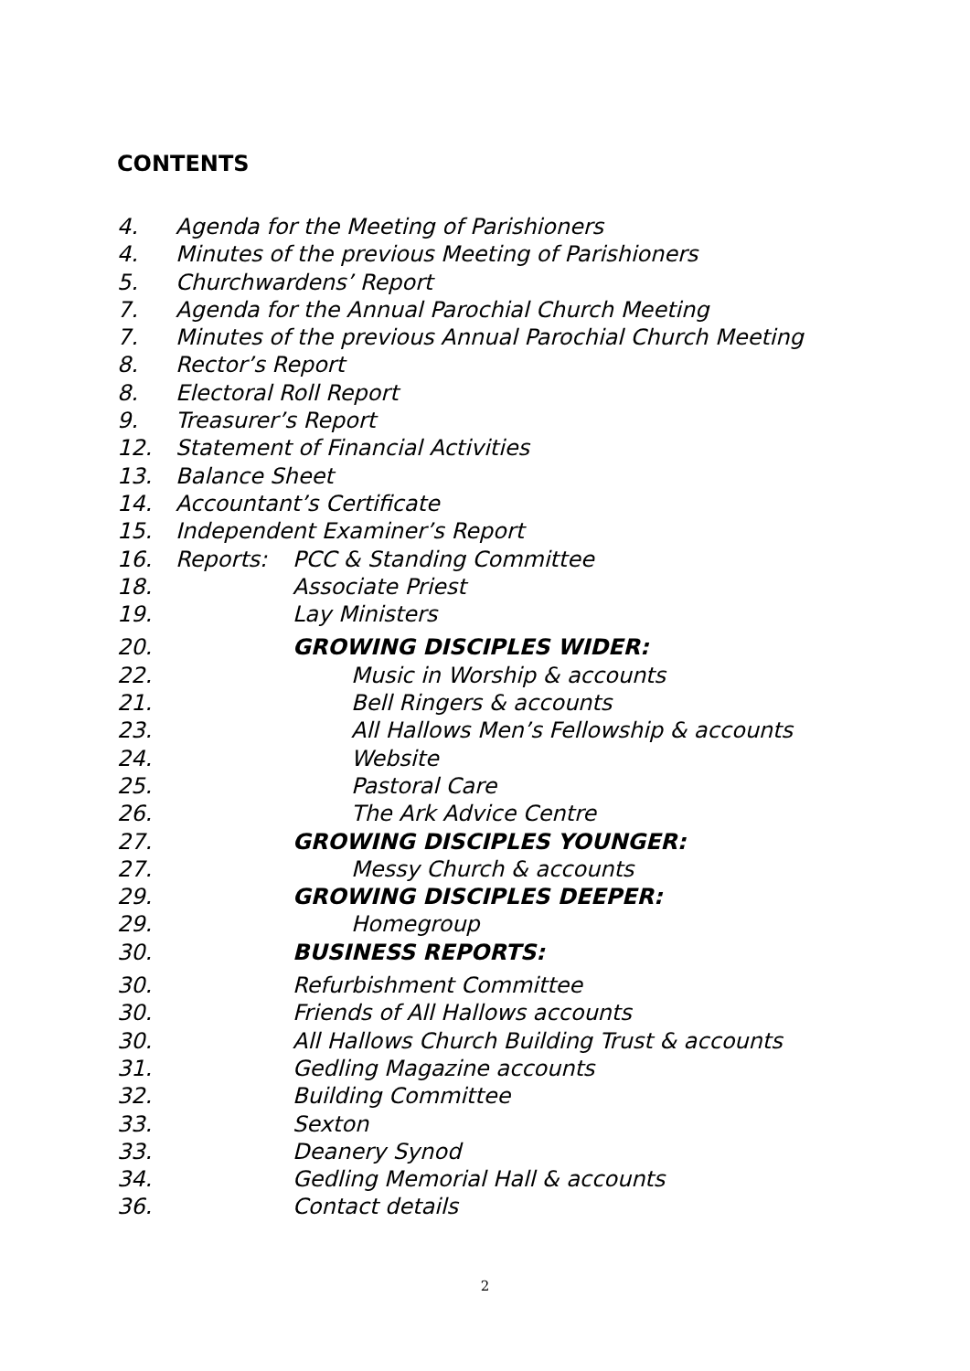CONTENTS
4. Agenda for the Meeting of Parishioners
4. Minutes of the previous Meeting of Parishioners
5. Churchwardens’ Report
7. Agenda for the Annual Parochial Church Meeting
7. Minutes of the previous Annual Parochial Church Meeting
8. Rector’s Report
8. Electoral Roll Report
9. Treasurer’s Report
12. Statement of Financial Activities
13. Balance Sheet
14. Accountant’s Certificate
15. Independent Examiner’s Report
16. Reports: PCC & Standing Committee
18. Associate Priest
19. Lay Ministers
20. GROWING DISCIPLES WIDER:
22. Music in Worship & accounts
21. Bell Ringers & accounts
23. All Hallows Men’s Fellowship & accounts
24. Website
25. Pastoral Care
26. The Ark Advice Centre
27. GROWING DISCIPLES YOUNGER:
27. Messy Church & accounts
29. GROWING DISCIPLES DEEPER:
29. Homegroup
30. BUSINESS REPORTS:
30. Refurbishment Committee
30. Friends of All Hallows accounts
30. All Hallows Church Building Trust & accounts
31. Gedling Magazine accounts
32. Building Committee
33. Sexton
33. Deanery Synod
34. Gedling Memorial Hall & accounts
36. Contact details
2